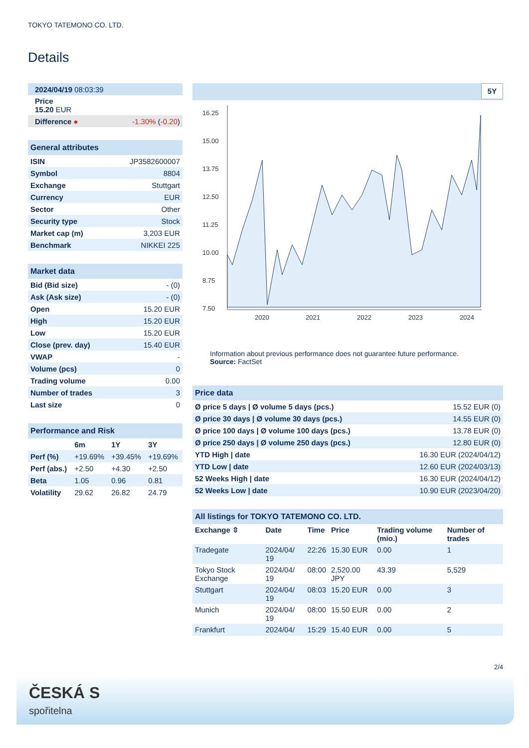TOKYO TATEMONO CO. LTD.
Details
| 2024/04/19 08:03:39 | |
| Price 15.20 EUR | |
| Difference ● | -1.30% ( -0.20 ) |
| General attributes | |
| --- | --- |
| ISIN | JP3582600007 |
| Symbol | 8804 |
| Exchange | Stuttgart |
| Currency | EUR |
| Sector | Other |
| Security type | Stock |
| Market cap (m) | 3,203 EUR |
| Benchmark | NIKKEI 225 |
| Market data | |
| --- | --- |
| Bid (Bid size) | - (0) |
| Ask (Ask size) | - (0) |
| Open | 15.20 EUR |
| High | 15.20 EUR |
| Low | 15.20 EUR |
| Close (prev. day) | 15.40 EUR |
| VWAP | - |
| Volume (pcs) | 0 |
| Trading volume | 0.00 |
| Number of trades | 3 |
| Last size | 0 |
| Performance and Risk | | | |
| --- | --- | --- | --- |
| | 6m | 1Y | 3Y |
| Perf (%) | +19.69% | +39.45% | +19.69% |
| Perf (abs.) | +2.50 | +4.30 | +2.50 |
| Beta | 1.05 | 0.96 | 0.81 |
| Volatility | 29.62 | 26.82 | 24.79 |
5Y
16.25
15.00
13.75
12.50
11.25
10.00
8.75
7.50
2020
2021
2022
2023
2024
Information about previous performance does not guarantee future performance.
Source: FactSet
| Price data | |
| --- | --- |
| Ø price 5 days / Ø volume 5 days (pcs.) | 15.52 EUR (0) |
| Ø price 30 days / Ø volume 30 days (pcs.) | 14.55 EUR (0) |
| Ø price 100 days / Ø volume 100 days (pcs.) | 13.78 EUR (0) |
| Ø price 250 days / Ø volume 250 days (pcs.) | 12.80 EUR (0) |
| YTD High / date | 16.30 EUR (2024/04/12) |
| YTD Low / date | 12.60 EUR (2024/03/13) |
| 52 Weeks High / date | 16.30 EUR (2024/04/12) |
| 52 Weeks Low / date | 10.90 EUR (2023/04/20) |
| All listings for TOKYO TATEMONO CO. LTD. | | | | | |
| --- | --- | --- | --- | --- | --- |
| Exchange ⇳ | Date | Time | Price | Trading volume (mio.) | Number of trades |
| Tradegate | 2024/04/ 19 | 22:26 | 15.30 EUR | 0.00 | 1 |
| Tokyo Stock Exchange | 2024/04/ 19 | 08:00 | 2,520.00 JPY | 43.39 | 5,529 |
| Stuttgart | 2024/04/ 19 | 08:03 | 15.20 EUR | 0.00 | 3 |
| Munich | 2024/04/ 19 | 08:00 | 15.50 EUR | 0.00 | 2 |
| Frankfurt | 2024/04/ | 15:29 | 15.40 EUR | 0.00 | 5 |
2/4
ČESKÁ S
spořitelna